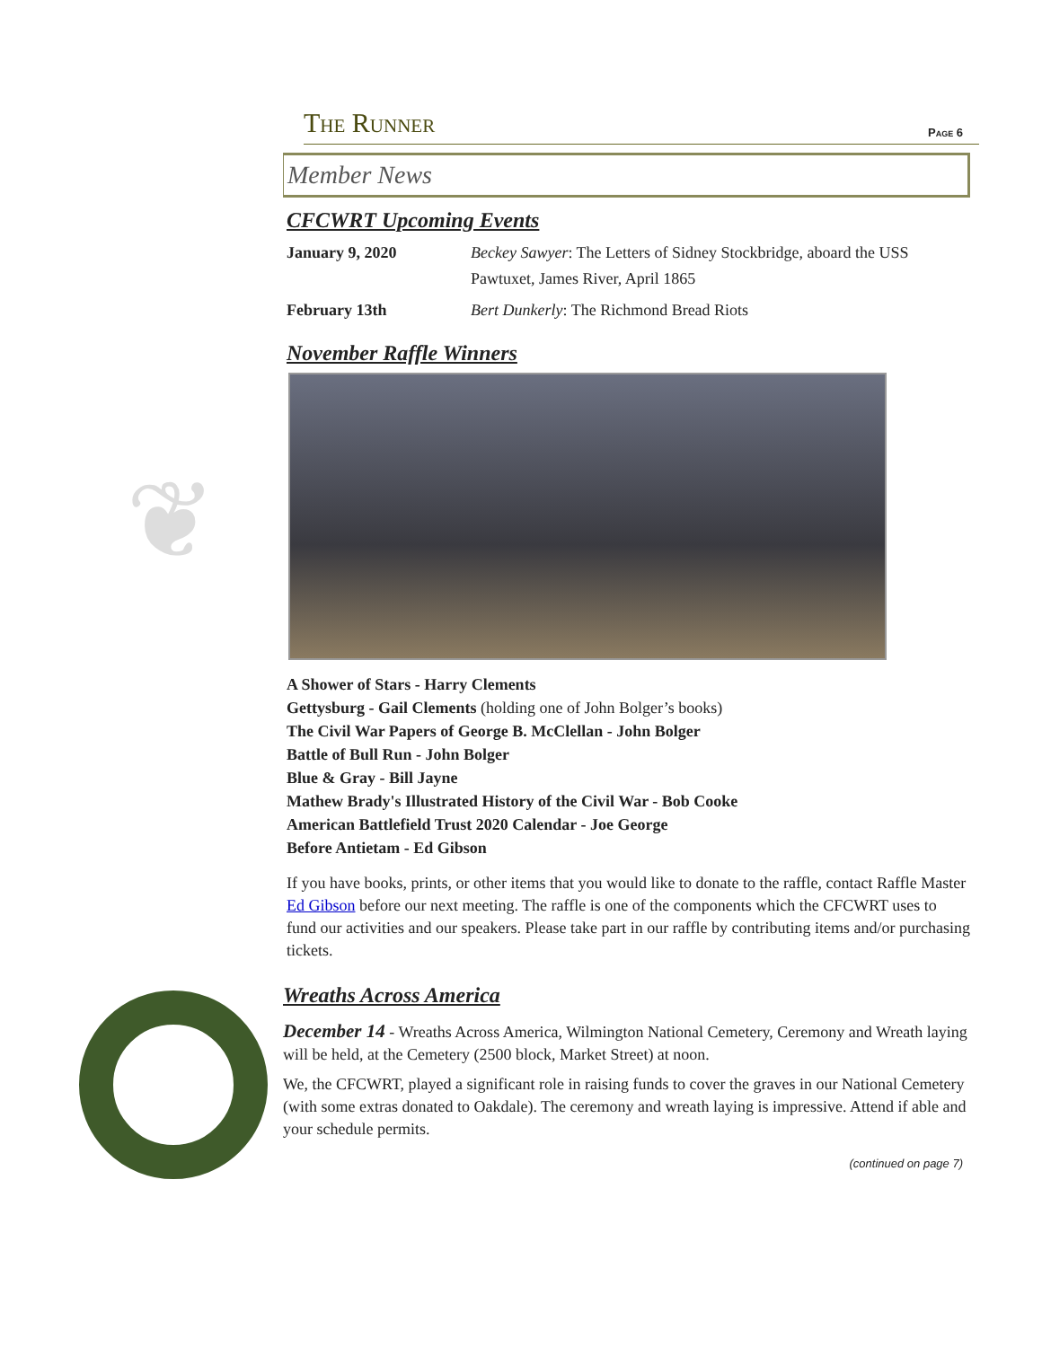❦
The Runner Page 6
Member News
CFCWRT Upcoming Events
January 9, 2020 Beckey Sawyer: The Letters of Sidney Stockbridge, aboard the USS Pawtuxet, James River, April 1865
February 13th Bert Dunkerly: The Richmond Bread Riots
November Raffle Winners
A Shower of Stars - Harry Clements
Gettysburg - Gail Clements (holding one of John Bolger’s books)
The Civil War Papers of George B. McClellan - John Bolger
Battle of Bull Run - John Bolger
Blue & Gray - Bill Jayne
Mathew Brady's Illustrated History of the Civil War - Bob Cooke
American Battlefield Trust 2020 Calendar - Joe George
Before Antietam - Ed Gibson
If you have books, prints, or other items that you would like to donate to the raffle, contact Raffle Master Ed Gibson before our next meeting. The raffle is one of the components which the CFCWRT uses to fund our activities and our speakers. Please take part in our raffle by contributing items and/or purchasing tickets.
Wreaths Across America
December 14 - Wreaths Across America, Wilmington National Cemetery, Ceremony and Wreath laying will be held, at the Cemetery (2500 block, Market Street) at noon.
We, the CFCWRT, played a significant role in raising funds to cover the graves in our National Cemetery (with some extras donated to Oakdale). The ceremony and wreath laying is impressive. Attend if able and your schedule permits.
(continued on page 7)